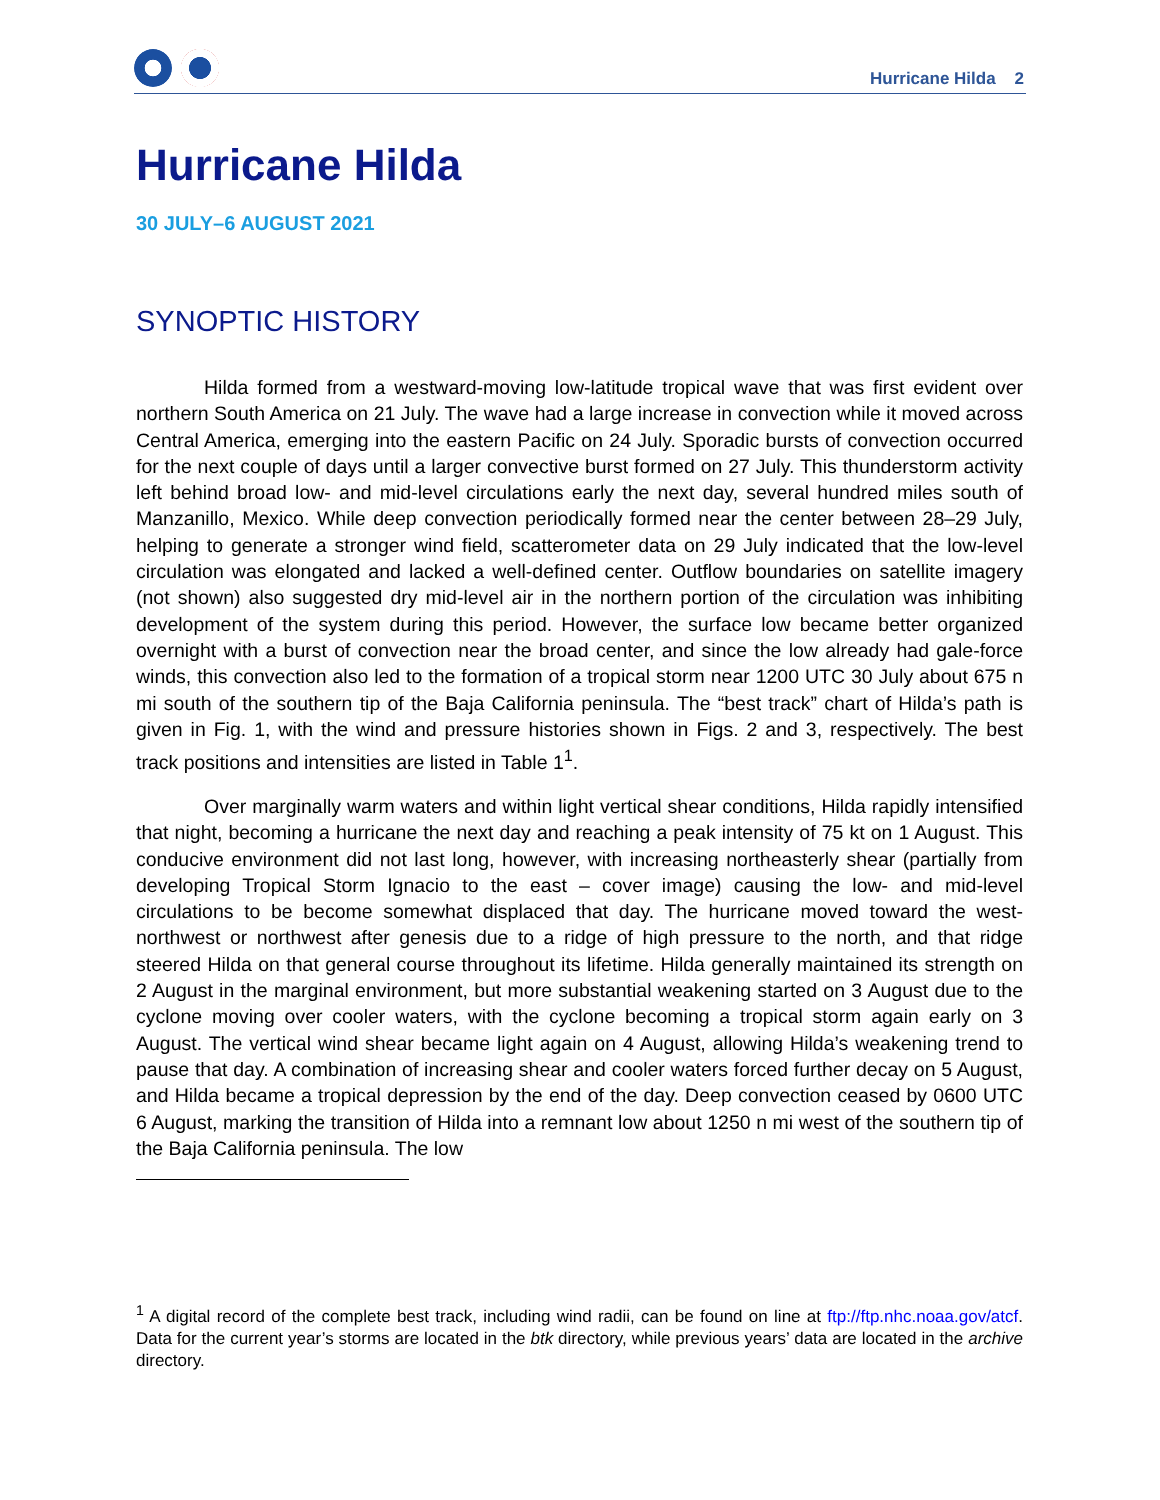Hurricane Hilda 2
Hurricane Hilda
30 JULY–6 AUGUST 2021
SYNOPTIC HISTORY
Hilda formed from a westward-moving low-latitude tropical wave that was first evident over northern South America on 21 July. The wave had a large increase in convection while it moved across Central America, emerging into the eastern Pacific on 24 July. Sporadic bursts of convection occurred for the next couple of days until a larger convective burst formed on 27 July. This thunderstorm activity left behind broad low- and mid-level circulations early the next day, several hundred miles south of Manzanillo, Mexico. While deep convection periodically formed near the center between 28–29 July, helping to generate a stronger wind field, scatterometer data on 29 July indicated that the low-level circulation was elongated and lacked a well-defined center. Outflow boundaries on satellite imagery (not shown) also suggested dry mid-level air in the northern portion of the circulation was inhibiting development of the system during this period. However, the surface low became better organized overnight with a burst of convection near the broad center, and since the low already had gale-force winds, this convection also led to the formation of a tropical storm near 1200 UTC 30 July about 675 n mi south of the southern tip of the Baja California peninsula. The “best track” chart of Hilda’s path is given in Fig. 1, with the wind and pressure histories shown in Figs. 2 and 3, respectively. The best track positions and intensities are listed in Table 1<sup>1</sup>.
Over marginally warm waters and within light vertical shear conditions, Hilda rapidly intensified that night, becoming a hurricane the next day and reaching a peak intensity of 75 kt on 1 August. This conducive environment did not last long, however, with increasing northeasterly shear (partially from developing Tropical Storm Ignacio to the east – cover image) causing the low- and mid-level circulations to be become somewhat displaced that day. The hurricane moved toward the west-northwest or northwest after genesis due to a ridge of high pressure to the north, and that ridge steered Hilda on that general course throughout its lifetime. Hilda generally maintained its strength on 2 August in the marginal environment, but more substantial weakening started on 3 August due to the cyclone moving over cooler waters, with the cyclone becoming a tropical storm again early on 3 August. The vertical wind shear became light again on 4 August, allowing Hilda’s weakening trend to pause that day. A combination of increasing shear and cooler waters forced further decay on 5 August, and Hilda became a tropical depression by the end of the day. Deep convection ceased by 0600 UTC 6 August, marking the transition of Hilda into a remnant low about 1250 n mi west of the southern tip of the Baja California peninsula. The low
<sup>1</sup> A digital record of the complete best track, including wind radii, can be found on line at ftp://ftp.nhc.noaa.gov/atcf. Data for the current year’s storms are located in the btk directory, while previous years’ data are located in the archive directory.